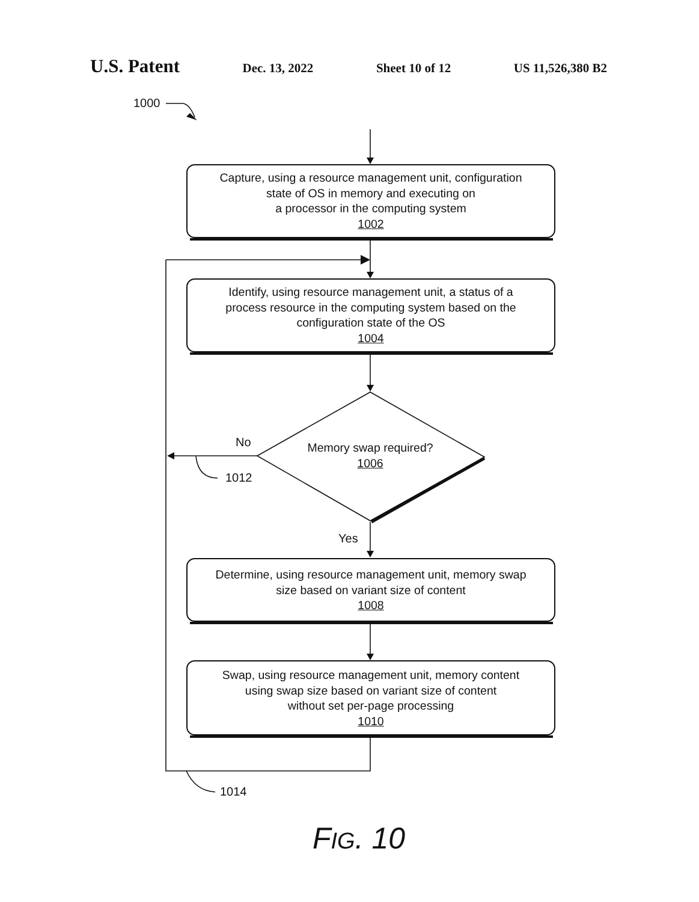U.S. Patent Dec. 13, 2022 Sheet 10 of 12 US 11,526,380 B2
1000
Capture, using a resource management unit, configuration
state of OS in memory and executing on
a processor in the computing system
1002
Identify, using resource management unit, a status of a
process resource in the computing system based on the
configuration state of the OS
1004
No
Memory swap required?
1006
1012
Yes
Determine, using resource management unit, memory swap
size based on variant size of content
1008
Swap, using resource management unit, memory content
using swap size based on variant size of content
without set per-page processing
1010
1014
FIG. 10